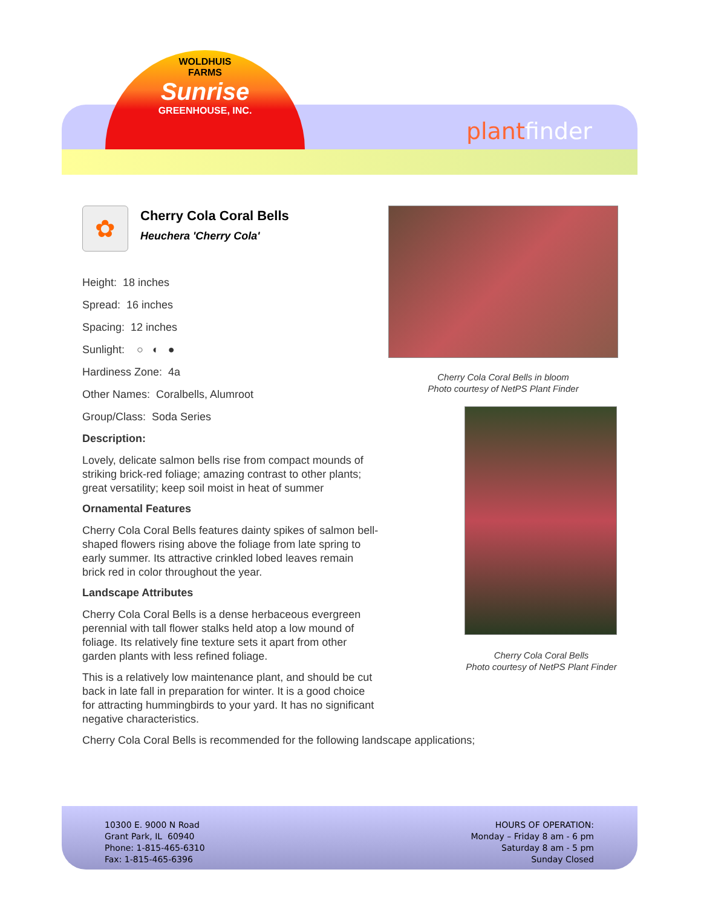WOLDHUIS
FARMS
Sunrise
GREENHOUSE, INC.
plantfinder
✿
Cherry Cola Coral Bells
Heuchera 'Cherry Cola'
Height: 18 inches
Spread: 16 inches
Spacing: 12 inches
Sunlight: ○ ◐ ●
Hardiness Zone: 4a
Other Names: Coralbells, Alumroot
Group/Class: Soda Series
Description:
Lovely, delicate salmon bells rise from compact mounds of striking brick-red foliage; amazing contrast to other plants; great versatility; keep soil moist in heat of summer
Ornamental Features
Cherry Cola Coral Bells features dainty spikes of salmon bell-shaped flowers rising above the foliage from late spring to early summer. Its attractive crinkled lobed leaves remain brick red in color throughout the year.
Landscape Attributes
Cherry Cola Coral Bells is a dense herbaceous evergreen perennial with tall flower stalks held atop a low mound of foliage. Its relatively fine texture sets it apart from other garden plants with less refined foliage.
This is a relatively low maintenance plant, and should be cut back in late fall in preparation for winter. It is a good choice for attracting hummingbirds to your yard. It has no significant negative characteristics.
Cherry Cola Coral Bells is recommended for the following landscape applications;
Cherry Cola Coral Bells in bloom
Photo courtesy of NetPS Plant Finder
Cherry Cola Coral Bells
Photo courtesy of NetPS Plant Finder
10300 E. 9000 N Road
Grant Park, IL 60940
Phone: 1-815-465-6310
Fax: 1-815-465-6396
HOURS OF OPERATION:
Monday – Friday 8 am - 6 pm
Saturday 8 am - 5 pm
Sunday Closed